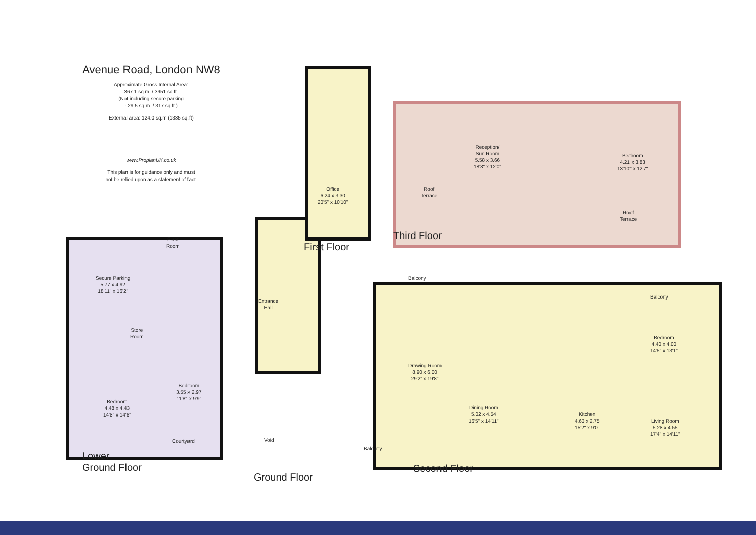Avenue Road, London NW8
Approximate Gross Internal Area:
367.1 sq.m. / 3951 sq.ft.
(Not including secure parking
- 29.5 sq.m. / 317 sq.ft.)
External area: 124.0 sq.m (1335 sq.ft)
www.ProplanUK.co.uk
This plan is for guidance only and must
not be relied upon as a statement of fact.
Secure Parking
5.77 x 4.92
18'11" x 16'2"
Plant
Room
Store
Room
Bedroom
4.48 x 4.43
14'8" x 14'6"
Bedroom
3.55 x 2.97
11'8" x 9'9"
Courtyard
Entrance
Hall
Void
Office
6.24 x 3.30
20'5" x 10'10"
Reception/
Sun Room
5.58 x 3.66
18'3" x 12'0"
Bedroom
4.21 x 3.83
13'10" x 12'7"
Roof
Terrace
Roof
Terrace
Balcony
Balcony
Drawing Room
8.90 x 6.00
29'2" x 19'8"
Dining Room
5.02 x 4.54
16'5" x 14'11"
Kitchen
4.63 x 2.75
15'2" x 9'0"
Bedroom
4.40 x 4.00
14'5" x 13'1"
Living Room
5.28 x 4.55
17'4" x 14'11"
Balcony
Lower
Ground Floor
Ground Floor
First Floor
Third Floor
Second Floor